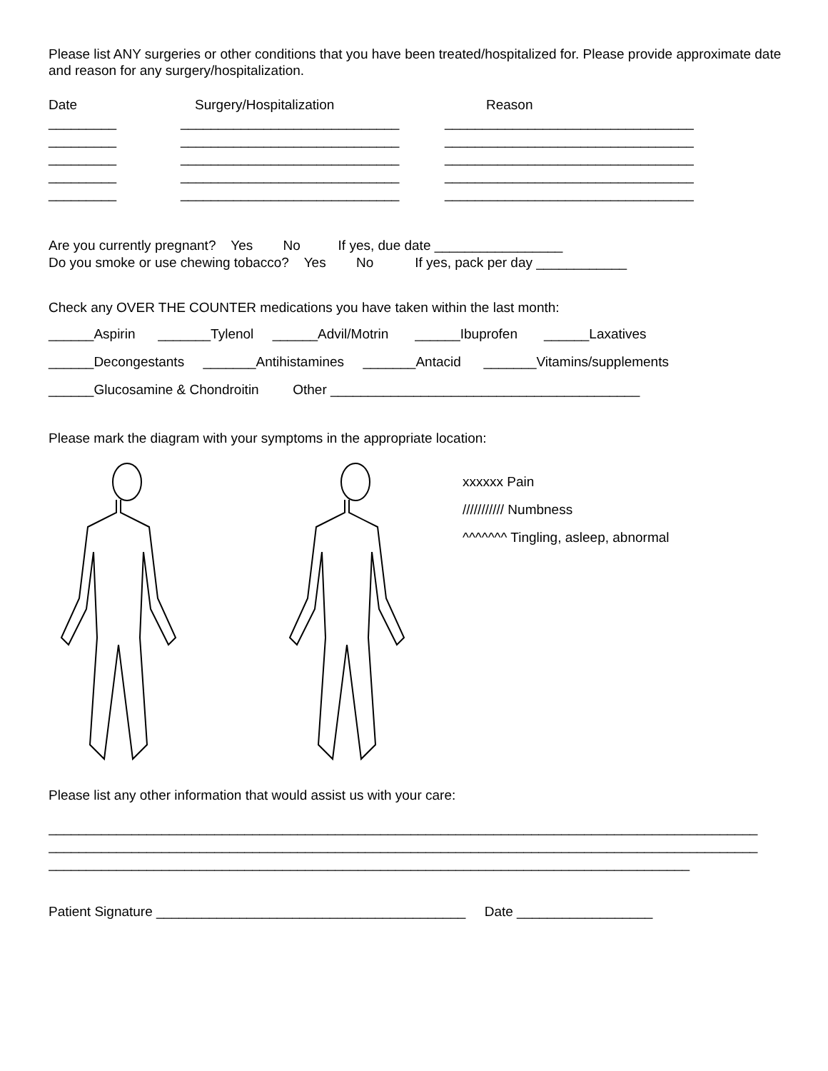Please list ANY surgeries or other conditions that you have been treated/hospitalized for. Please provide approximate date and reason for any surgery/hospitalization.
Date
Surgery/Hospitalization
Reason
_________
_____________________________
_________________________________
_________
_____________________________
_________________________________
_________
_____________________________
_________________________________
_________
_____________________________
_________________________________
_________
_____________________________
_________________________________
Are you currently pregnant? Yes No If yes, due date _________________ Do you smoke or use chewing tobacco? Yes No If yes, pack per day ____________
Check any OVER THE COUNTER medications you have taken within the last month:
______Aspirin _______Tylenol ______Advil/Motrin ______Ibuprofen ______Laxatives ______Decongestants _______Antihistamines _______Antacid _______Vitamins/supplements ______Glucosamine & Chondroitin Other _________________________________________
Please mark the diagram with your symptoms in the appropriate location:
xxxxxx Pain
/////////// Numbness
^^^^^^^ Tingling, asleep, abnormal
Please list any other information that would assist us with your care:
______________________________________________________________________________________________
______________________________________________________________________________________________
_____________________________________________________________________________________
Patient Signature _________________________________________ Date __________________